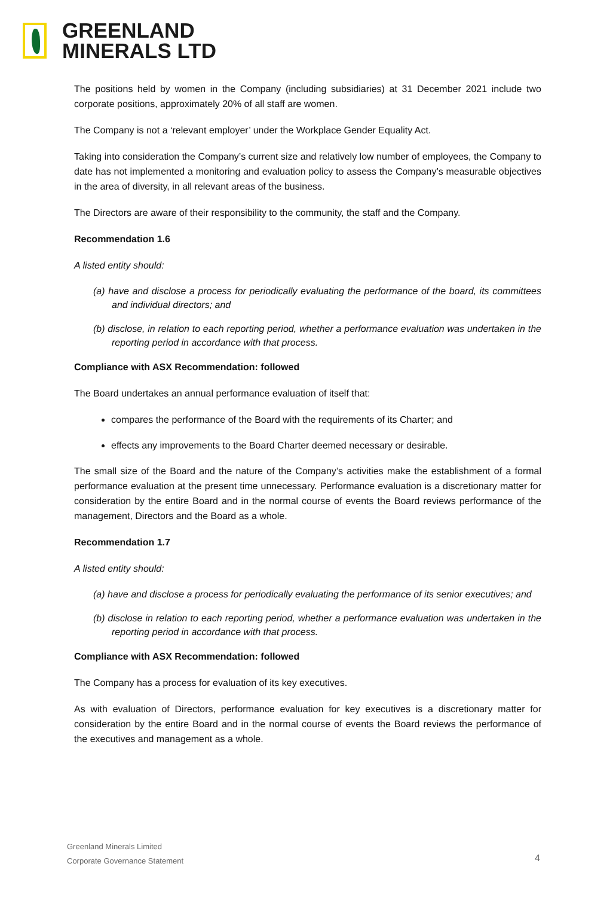GREENLAND
MINERALS LTD
The positions held by women in the Company (including subsidiaries) at 31 December 2021 include two corporate positions, approximately 20% of all staff are women.
The Company is not a ‘relevant employer’ under the Workplace Gender Equality Act.
Taking into consideration the Company’s current size and relatively low number of employees, the Company to date has not implemented a monitoring and evaluation policy to assess the Company’s measurable objectives in the area of diversity, in all relevant areas of the business.
The Directors are aware of their responsibility to the community, the staff and the Company.
Recommendation 1.6
A listed entity should:
(a) have and disclose a process for periodically evaluating the performance of the board, its committees and individual directors; and
(b) disclose, in relation to each reporting period, whether a performance evaluation was undertaken in the reporting period in accordance with that process.
Compliance with ASX Recommendation: followed
The Board undertakes an annual performance evaluation of itself that:
compares the performance of the Board with the requirements of its Charter; and
effects any improvements to the Board Charter deemed necessary or desirable.
The small size of the Board and the nature of the Company’s activities make the establishment of a formal performance evaluation at the present time unnecessary. Performance evaluation is a discretionary matter for consideration by the entire Board and in the normal course of events the Board reviews performance of the management, Directors and the Board as a whole.
Recommendation 1.7
A listed entity should:
(a) have and disclose a process for periodically evaluating the performance of its senior executives; and
(b) disclose in relation to each reporting period, whether a performance evaluation was undertaken in the reporting period in accordance with that process.
Compliance with ASX Recommendation: followed
The Company has a process for evaluation of its key executives.
As with evaluation of Directors, performance evaluation for key executives is a discretionary matter for consideration by the entire Board and in the normal course of events the Board reviews the performance of the executives and management as a whole.
Greenland Minerals Limited
Corporate Governance Statement
4